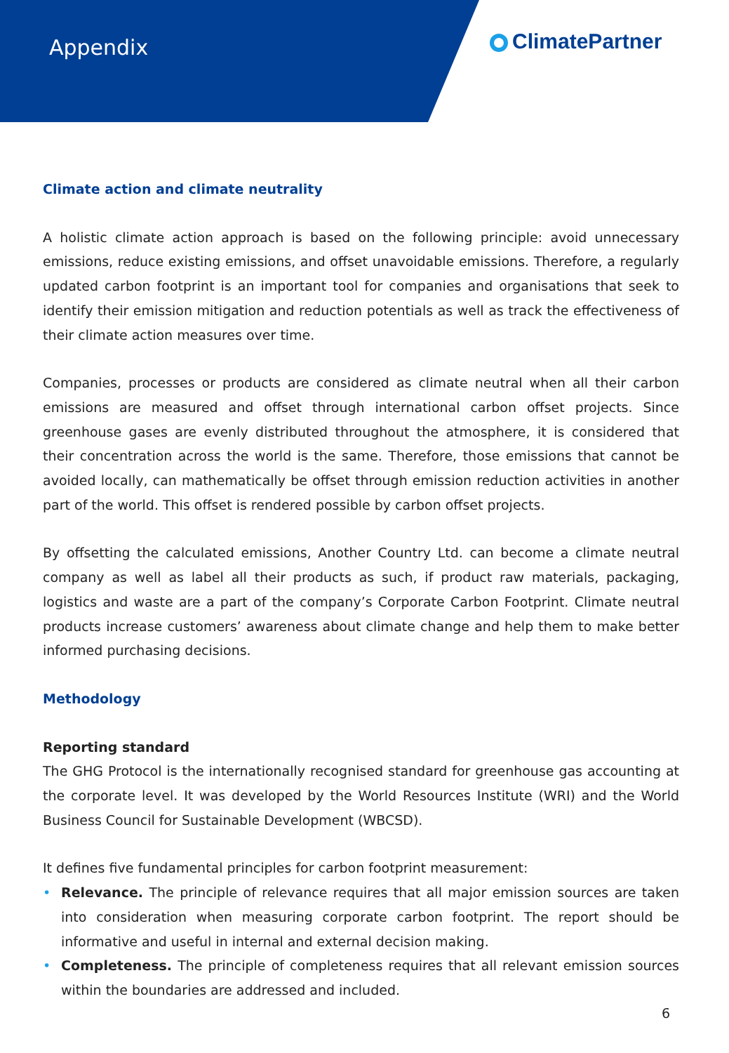Appendix ClimatePartner
Climate action and climate neutrality
A holistic climate action approach is based on the following principle: avoid unnecessary emissions, reduce existing emissions, and offset unavoidable emissions. Therefore, a regularly updated carbon footprint is an important tool for companies and organisations that seek to identify their emission mitigation and reduction potentials as well as track the effectiveness of their climate action measures over time.
Companies, processes or products are considered as climate neutral when all their carbon emissions are measured and offset through international carbon offset projects. Since greenhouse gases are evenly distributed throughout the atmosphere, it is considered that their concentration across the world is the same. Therefore, those emissions that cannot be avoided locally, can mathematically be offset through emission reduction activities in another part of the world. This offset is rendered possible by carbon offset projects.
By offsetting the calculated emissions, Another Country Ltd. can become a climate neutral company as well as label all their products as such, if product raw materials, packaging, logistics and waste are a part of the company’s Corporate Carbon Footprint. Climate neutral products increase customers’ awareness about climate change and help them to make better informed purchasing decisions.
Methodology
Reporting standard
The GHG Protocol is the internationally recognised standard for greenhouse gas accounting at the corporate level. It was developed by the World Resources Institute (WRI) and the World Business Council for Sustainable Development (WBCSD).
It defines five fundamental principles for carbon footprint measurement:
• Relevance. The principle of relevance requires that all major emission sources are taken into consideration when measuring corporate carbon footprint. The report should be informative and useful in internal and external decision making.
• Completeness. The principle of completeness requires that all relevant emission sources within the boundaries are addressed and included.
6